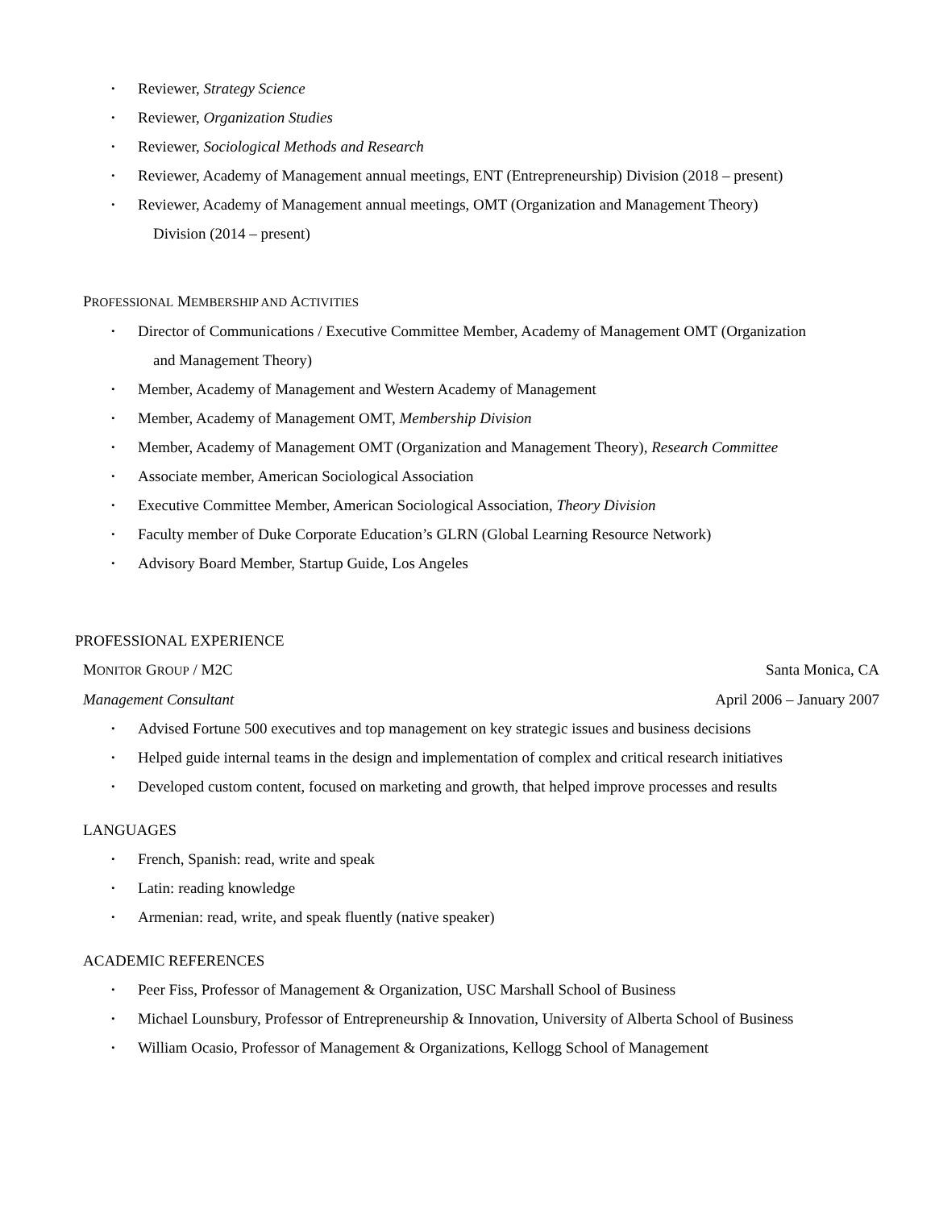• Reviewer, Strategy Science
• Reviewer, Organization Studies
• Reviewer, Sociological Methods and Research
• Reviewer, Academy of Management annual meetings, ENT (Entrepreneurship) Division (2018 – present)
• Reviewer, Academy of Management annual meetings, OMT (Organization and Management Theory)
Division (2014 – present)
PROFESSIONAL MEMBERSHIP AND ACTIVITIES
• Director of Communications / Executive Committee Member, Academy of Management OMT (Organization
and Management Theory)
• Member, Academy of Management and Western Academy of Management
• Member, Academy of Management OMT, Membership Division
• Member, Academy of Management OMT (Organization and Management Theory), Research Committee
• Associate member, American Sociological Association
• Executive Committee Member, American Sociological Association, Theory Division
• Faculty member of Duke Corporate Education’s GLRN (Global Learning Resource Network)
• Advisory Board Member, Startup Guide, Los Angeles
PROFESSIONAL EXPERIENCE
MONITOR GROUP / M2C Santa Monica, CA
Management Consultant April 2006 – January 2007
• Advised Fortune 500 executives and top management on key strategic issues and business decisions
• Helped guide internal teams in the design and implementation of complex and critical research initiatives
• Developed custom content, focused on marketing and growth, that helped improve processes and results
LANGUAGES
• French, Spanish: read, write and speak
• Latin: reading knowledge
• Armenian: read, write, and speak fluently (native speaker)
ACADEMIC REFERENCES
• Peer Fiss, Professor of Management & Organization, USC Marshall School of Business
• Michael Lounsbury, Professor of Entrepreneurship & Innovation, University of Alberta School of Business
• William Ocasio, Professor of Management & Organizations, Kellogg School of Management